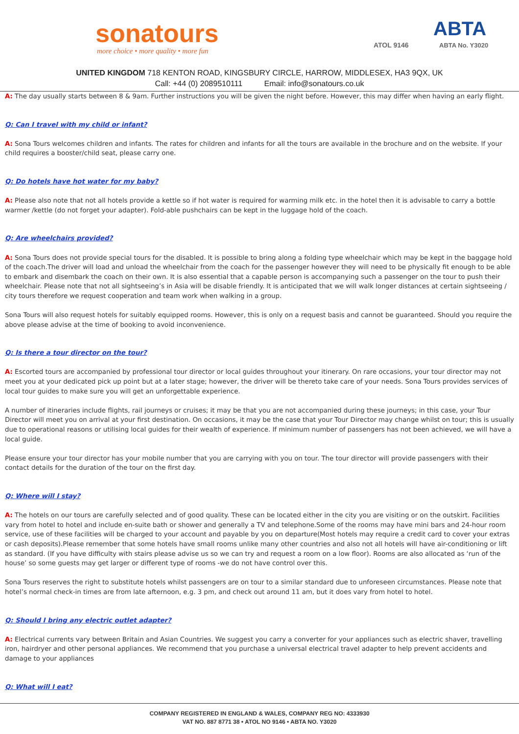sonatours
more choice • more quality • more fun
ATOL 9146
ABTA
ABTA No. Y3020
UNITED KINGDOM 718 KENTON ROAD, KINGSBURY CIRCLE, HARROW, MIDDLESEX, HA3 9QX, UK
Call: +44 (0) 2089510111 Email: info@sonatours.co.uk
A: The day usually starts between 8 & 9am. Further instructions you will be given the night before. However, this may differ when having an early flight.
Q: Can I travel with my child or infant?
A: Sona Tours welcomes children and infants. The rates for children and infants for all the tours are available in the brochure and on the website. If your child requires a booster/child seat, please carry one.
Q: Do hotels have hot water for my baby?
A: Please also note that not all hotels provide a kettle so if hot water is required for warming milk etc. in the hotel then it is advisable to carry a bottle warmer /kettle (do not forget your adapter). Fold-able pushchairs can be kept in the luggage hold of the coach.
Q: Are wheelchairs provided?
A: Sona Tours does not provide special tours for the disabled. It is possible to bring along a folding type wheelchair which may be kept in the baggage hold of the coach.The driver will load and unload the wheelchair from the coach for the passenger however they will need to be physically fit enough to be able to embark and disembark the coach on their own. It is also essential that a capable person is accompanying such a passenger on the tour to push their wheelchair. Please note that not all sightseeing’s in Asia will be disable friendly. It is anticipated that we will walk longer distances at certain sightseeing / city tours therefore we request cooperation and team work when walking in a group.
Sona Tours will also request hotels for suitably equipped rooms. However, this is only on a request basis and cannot be guaranteed. Should you require the above please advise at the time of booking to avoid inconvenience.
Q: Is there a tour director on the tour?
A: Escorted tours are accompanied by professional tour director or local guides throughout your itinerary. On rare occasions, your tour director may not meet you at your dedicated pick up point but at a later stage; however, the driver will be thereto take care of your needs. Sona Tours provides services of local tour guides to make sure you will get an unforgettable experience.
A number of itineraries include flights, rail journeys or cruises; it may be that you are not accompanied during these journeys; in this case, your Tour Director will meet you on arrival at your first destination. On occasions, it may be the case that your Tour Director may change whilst on tour; this is usually due to operational reasons or utilising local guides for their wealth of experience. If minimum number of passengers has not been achieved, we will have a local guide.
Please ensure your tour director has your mobile number that you are carrying with you on tour. The tour director will provide passengers with their contact details for the duration of the tour on the first day.
Q: Where will I stay?
A: The hotels on our tours are carefully selected and of good quality. These can be located either in the city you are visiting or on the outskirt. Facilities vary from hotel to hotel and include en-suite bath or shower and generally a TV and telephone.Some of the rooms may have mini bars and 24-hour room service, use of these facilities will be charged to your account and payable by you on departure(Most hotels may require a credit card to cover your extras or cash deposits).Please remember that some hotels have small rooms unlike many other countries and also not all hotels will have air-conditioning or lift as standard. (If you have difficulty with stairs please advise us so we can try and request a room on a low floor). Rooms are also allocated as ‘run of the house’ so some guests may get larger or different type of rooms -we do not have control over this.
Sona Tours reserves the right to substitute hotels whilst passengers are on tour to a similar standard due to unforeseen circumstances. Please note that hotel’s normal check-in times are from late afternoon, e.g. 3 pm, and check out around 11 am, but it does vary from hotel to hotel.
Q: Should I bring any electric outlet adapter?
A: Electrical currents vary between Britain and Asian Countries. We suggest you carry a converter for your appliances such as electric shaver, travelling iron, hairdryer and other personal appliances. We recommend that you purchase a universal electrical travel adapter to help prevent accidents and damage to your appliances
Q: What will I eat?
COMPANY REGISTERED IN ENGLAND & WALES, COMPANY REG NO: 4333930
VAT NO. 887 8771 38 • ATOL NO 9146 • ABTA NO. Y3020